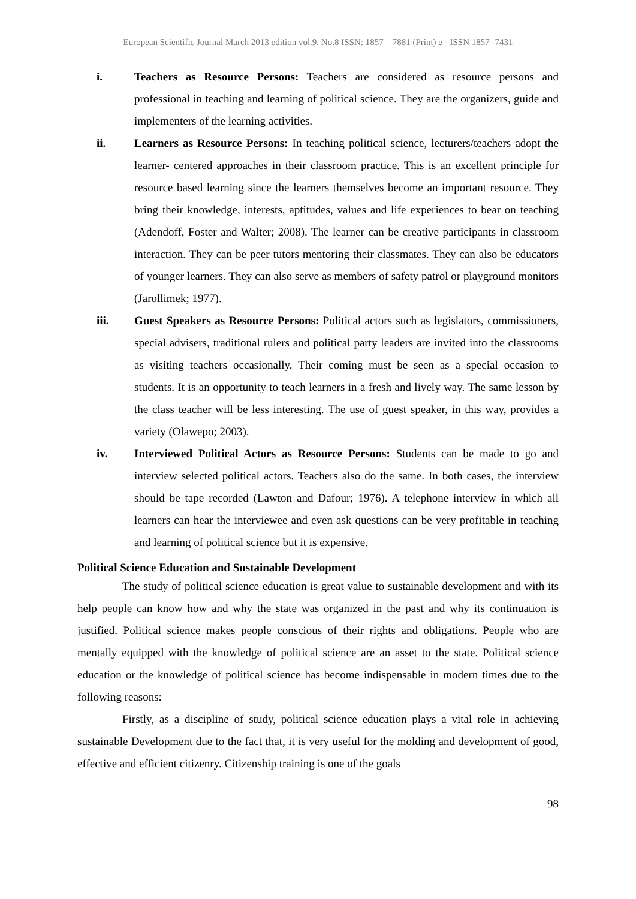European Scientific Journal March 2013 edition vol.9, No.8 ISSN: 1857 – 7881 (Print) e - ISSN 1857- 7431
i. Teachers as Resource Persons: Teachers are considered as resource persons and professional in teaching and learning of political science. They are the organizers, guide and implementers of the learning activities.
ii. Learners as Resource Persons: In teaching political science, lecturers/teachers adopt the learner- centered approaches in their classroom practice. This is an excellent principle for resource based learning since the learners themselves become an important resource. They bring their knowledge, interests, aptitudes, values and life experiences to bear on teaching (Adendoff, Foster and Walter; 2008). The learner can be creative participants in classroom interaction. They can be peer tutors mentoring their classmates. They can also be educators of younger learners. They can also serve as members of safety patrol or playground monitors (Jarollimek; 1977).
iii. Guest Speakers as Resource Persons: Political actors such as legislators, commissioners, special advisers, traditional rulers and political party leaders are invited into the classrooms as visiting teachers occasionally. Their coming must be seen as a special occasion to students. It is an opportunity to teach learners in a fresh and lively way. The same lesson by the class teacher will be less interesting. The use of guest speaker, in this way, provides a variety (Olawepo; 2003).
iv. Interviewed Political Actors as Resource Persons: Students can be made to go and interview selected political actors. Teachers also do the same. In both cases, the interview should be tape recorded (Lawton and Dafour; 1976). A telephone interview in which all learners can hear the interviewee and even ask questions can be very profitable in teaching and learning of political science but it is expensive.
Political Science Education and Sustainable Development
The study of political science education is great value to sustainable development and with its help people can know how and why the state was organized in the past and why its continuation is justified. Political science makes people conscious of their rights and obligations. People who are mentally equipped with the knowledge of political science are an asset to the state. Political science education or the knowledge of political science has become indispensable in modern times due to the following reasons:
Firstly, as a discipline of study, political science education plays a vital role in achieving sustainable Development due to the fact that, it is very useful for the molding and development of good, effective and efficient citizenry. Citizenship training is one of the goals
98